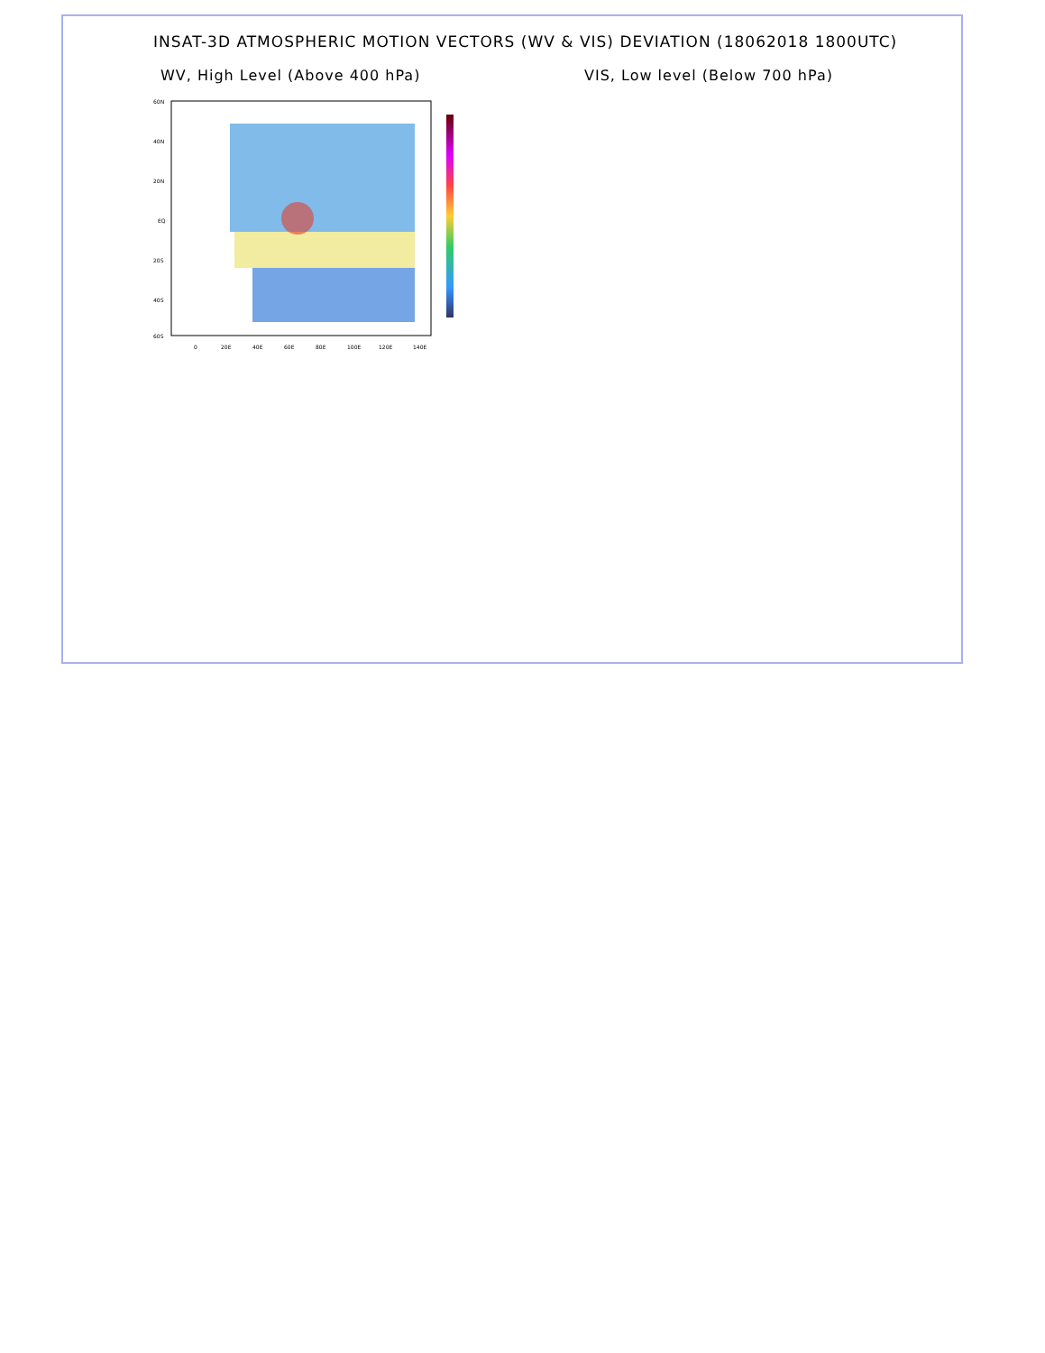INSAT-3D ATMOSPHERIC MOTION VECTORS (WV & VIS) DEVIATION (18062018 1800UTC)
WV, High Level (Above 400 hPa) VIS, Low level (Below 700 hPa)
60N
40N
20N
EQ
20S
40S
60S
0
20E
40E
60E
80E
100E
120E
140E